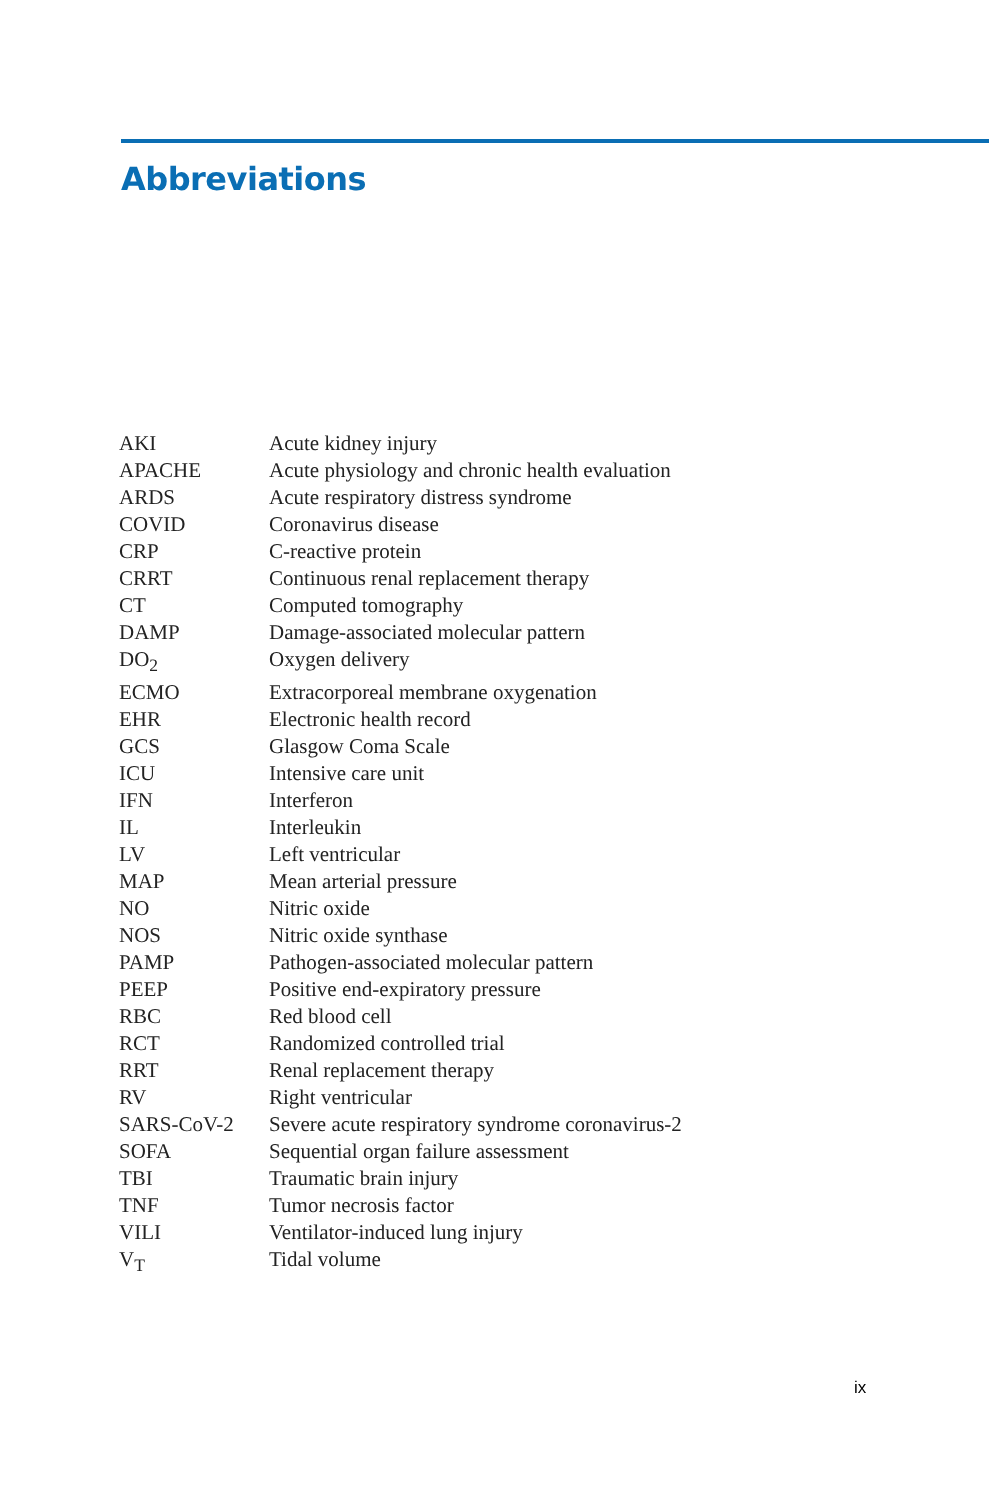Abbreviations
| AKI | Acute kidney injury |
| APACHE | Acute physiology and chronic health evaluation |
| ARDS | Acute respiratory distress syndrome |
| COVID | Coronavirus disease |
| CRP | C-reactive protein |
| CRRT | Continuous renal replacement therapy |
| CT | Computed tomography |
| DAMP | Damage-associated molecular pattern |
| DO<sub>2</sub> | Oxygen delivery |
| ECMO | Extracorporeal membrane oxygenation |
| EHR | Electronic health record |
| GCS | Glasgow Coma Scale |
| ICU | Intensive care unit |
| IFN | Interferon |
| IL | Interleukin |
| LV | Left ventricular |
| MAP | Mean arterial pressure |
| NO | Nitric oxide |
| NOS | Nitric oxide synthase |
| PAMP | Pathogen-associated molecular pattern |
| PEEP | Positive end-expiratory pressure |
| RBC | Red blood cell |
| RCT | Randomized controlled trial |
| RRT | Renal replacement therapy |
| RV | Right ventricular |
| SARS-CoV-2 | Severe acute respiratory syndrome coronavirus-2 |
| SOFA | Sequential organ failure assessment |
| TBI | Traumatic brain injury |
| TNF | Tumor necrosis factor |
| VILI | Ventilator-induced lung injury |
| V<sub>T</sub> | Tidal volume |
ix